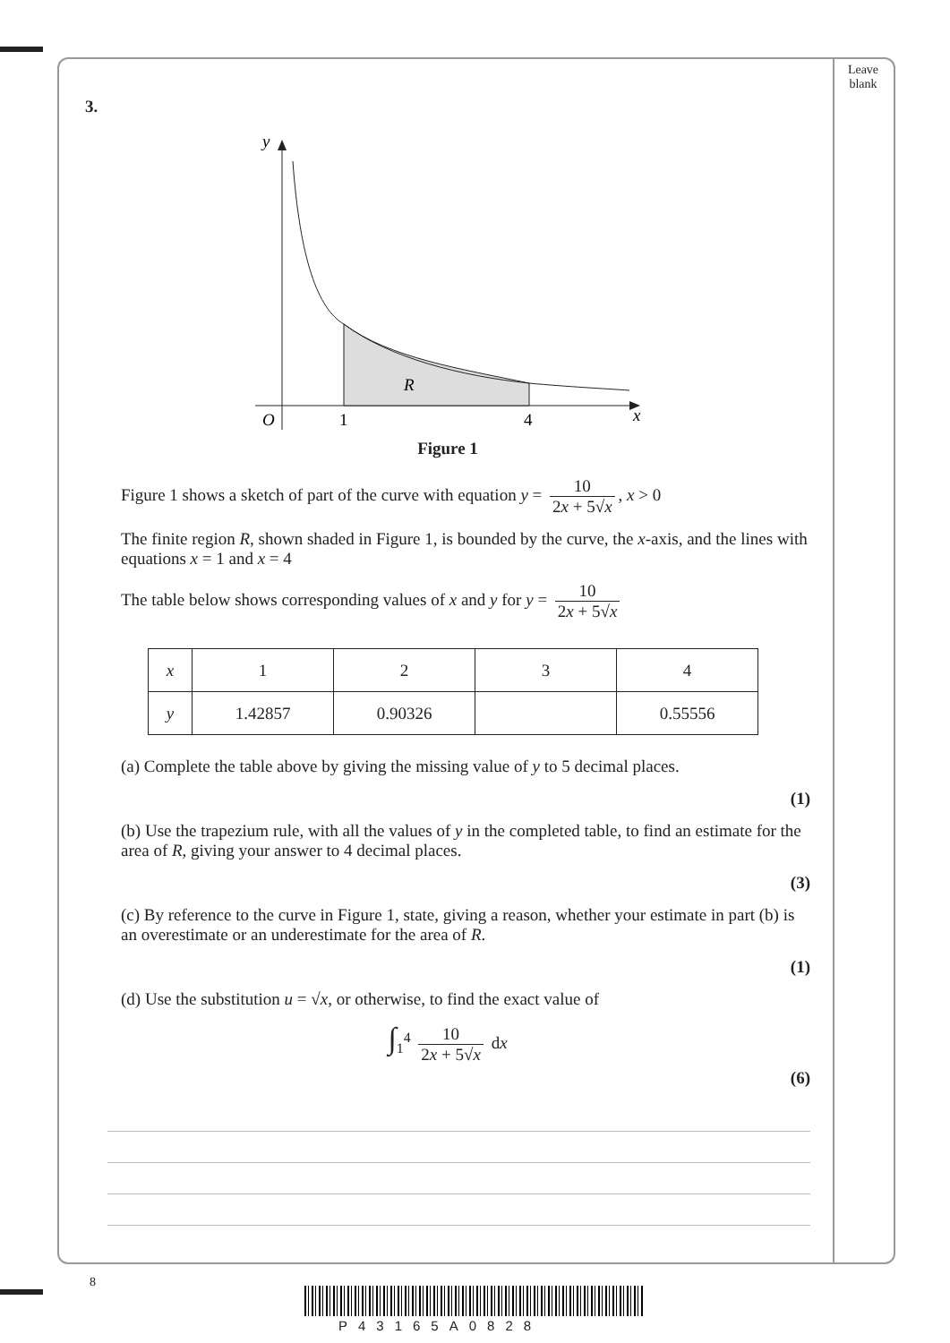Leave
blank
3.
y
O
1
4
x
R
Figure 1
Figure 1 shows a sketch of part of the curve with equation y = 10 2x + 5√x, x > 0
The finite region R, shown shaded in Figure 1, is bounded by the curve, the x-axis, and the lines with equations x = 1 and x = 4
The table below shows corresponding values of x and y for y = 10 2x + 5√x
| x | 1 | 2 | 3 | 4 |
| y | 1.42857 | 0.90326 | | 0.55556 |
(a) Complete the table above by giving the missing value of y to 5 decimal places.
(1)
(b) Use the trapezium rule, with all the values of y in the completed table, to find an estimate for the area of R, giving your answer to 4 decimal places.
(3)
(c) By reference to the curve in Figure 1, state, giving a reason, whether your estimate in part (b) is an overestimate or an underestimate for the area of R.
(1)
(d) Use the substitution u = √x, or otherwise, to find the exact value of
∫<sub>1</sub><sup>4</sup> 10 2x + 5√x dx
(6)
8
P43165A0828